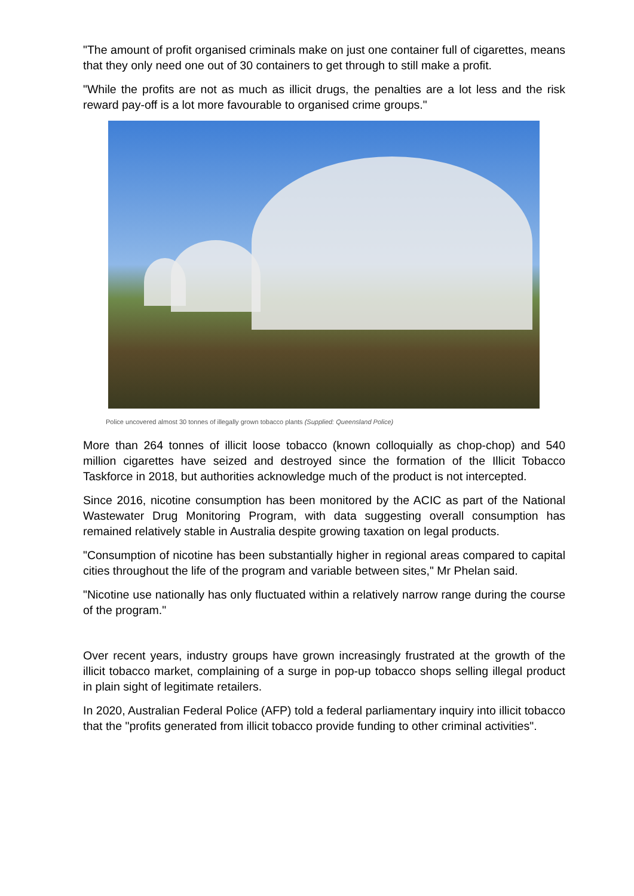"The amount of profit organised criminals make on just one container full of cigarettes, means that they only need one out of 30 containers to get through to still make a profit.
"While the profits are not as much as illicit drugs, the penalties are a lot less and the risk reward pay-off is a lot more favourable to organised crime groups."
Police uncovered almost 30 tonnes of illegally grown tobacco plants (Supplied: Queensland Police)
More than 264 tonnes of illicit loose tobacco (known colloquially as chop-chop) and 540 million cigarettes have seized and destroyed since the formation of the Illicit Tobacco Taskforce in 2018, but authorities acknowledge much of the product is not intercepted.
Since 2016, nicotine consumption has been monitored by the ACIC as part of the National Wastewater Drug Monitoring Program, with data suggesting overall consumption has remained relatively stable in Australia despite growing taxation on legal products.
"Consumption of nicotine has been substantially higher in regional areas compared to capital cities throughout the life of the program and variable between sites," Mr Phelan said.
"Nicotine use nationally has only fluctuated within a relatively narrow range during the course of the program."
Over recent years, industry groups have grown increasingly frustrated at the growth of the illicit tobacco market, complaining of a surge in pop-up tobacco shops selling illegal product in plain sight of legitimate retailers.
In 2020, Australian Federal Police (AFP) told a federal parliamentary inquiry into illicit tobacco that the "profits generated from illicit tobacco provide funding to other criminal activities".